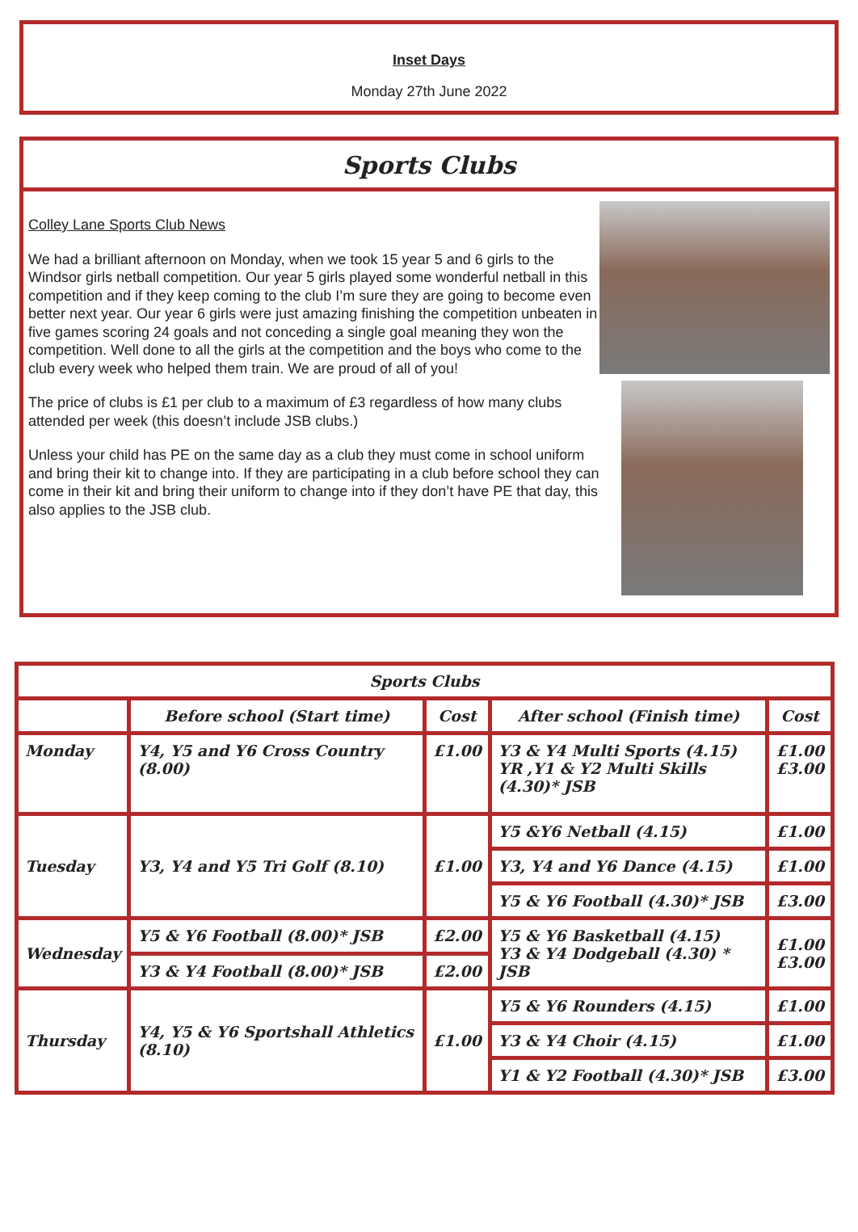Inset Days
Monday 27th June 2022
Sports Clubs
Colley Lane Sports Club News
We had a brilliant afternoon on Monday, when we took 15 year 5 and 6 girls to the Windsor girls netball competition. Our year 5 girls played some wonderful netball in this competition and if they keep coming to the club I’m sure they are going to become even better next year. Our year 6 girls were just amazing finishing the competition unbeaten in five games scoring 24 goals and not conceding a single goal meaning they won the competition. Well done to all the girls at the competition and the boys who come to the club every week who helped them train. We are proud of all of you!
The price of clubs is £1 per club to a maximum of £3 regardless of how many clubs attended per week (this doesn’t include JSB clubs.)
Unless your child has PE on the same day as a club they must come in school uniform and bring their kit to change into. If they are participating in a club before school they can come in their kit and bring their uniform to change into if they don’t have PE that day, this also applies to the JSB club.
| Sports Clubs | | | | |
| --- | --- | --- | --- | --- |
| | Before school (Start time) | Cost | After school (Finish time) | Cost |
| Monday | Y4, Y5 and Y6 Cross Country (8.00) | £1.00 | Y3 & Y4 Multi Sports (4.15) YR ,Y1 & Y2 Multi Skills (4.30)* JSB | £1.00 £3.00 |
| Tuesday | Y3, Y4 and Y5 Tri Golf (8.10) | £1.00 | Y5 &Y6 Netball (4.15) | £1.00 |
| | | | Y3, Y4 and Y6 Dance (4.15) | £1.00 |
| | | | Y5 & Y6 Football (4.30)* JSB | £3.00 |
| Wednesday | Y5 & Y6 Football (8.00)* JSB | £2.00 | Y5 & Y6 Basketball (4.15) Y3 & Y4 Dodgeball (4.30) * JSB | £1.00 £3.00 |
| | Y3 & Y4 Football (8.00)* JSB | £2.00 | | |
| Thursday | Y4, Y5 & Y6 Sportshall Athletics (8.10) | £1.00 | Y5 & Y6 Rounders (4.15) | £1.00 |
| | | | Y3 & Y4 Choir (4.15) | £1.00 |
| | | | Y1 & Y2 Football (4.30)* JSB | £3.00 |